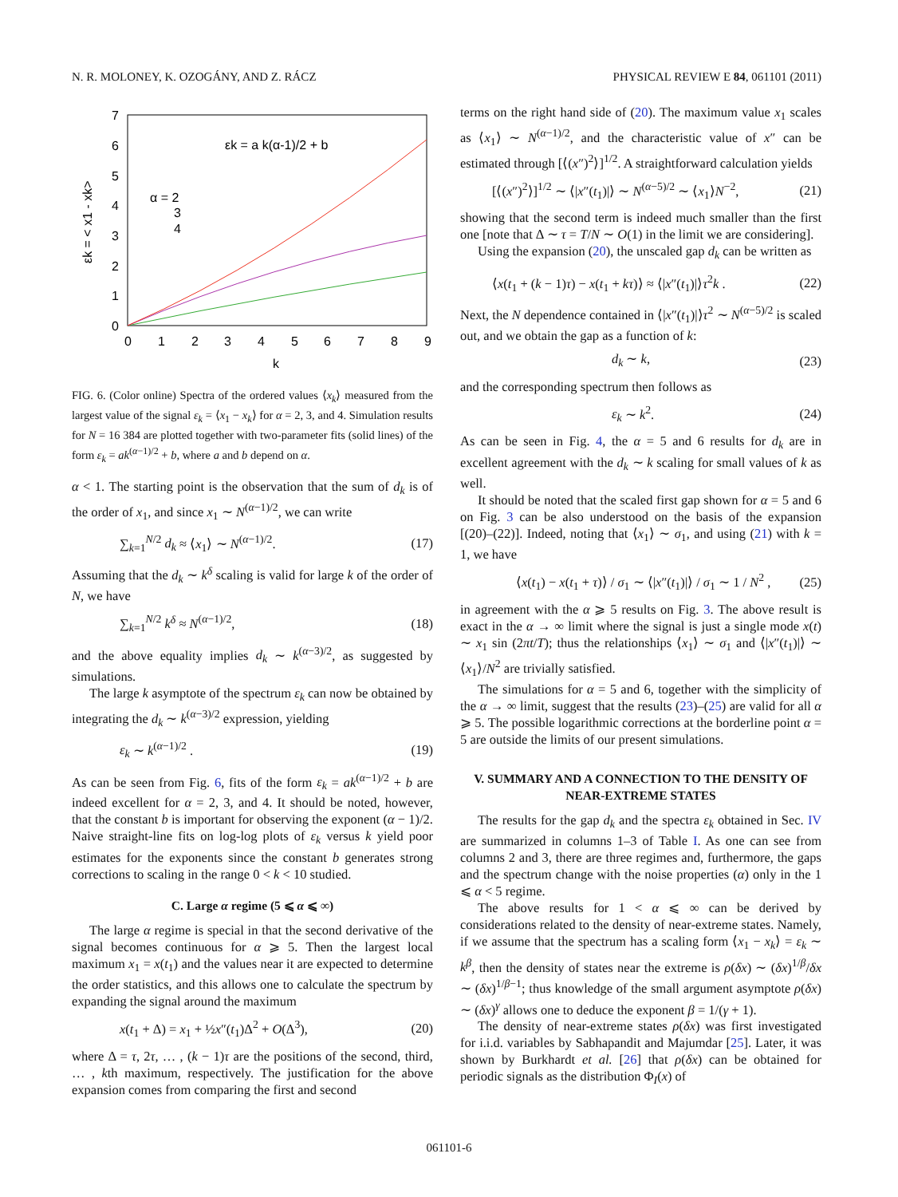N. R. MOLONEY, K. OZOGÁNY, AND Z. RÁCZ PHYSICAL REVIEW E 84, 061101 (2011)
7
6
5
4
3
2
1
0
0
1
2
3
4
5
6
7
8
9
k
εk = < x1 - xk>
εk = a k(α-1)/2 + b
α = 2
3
4
FIG. 6. (Color online) Spectra of the ordered values ⟨x<sub>k</sub>⟩ measured from the largest value of the signal ε<sub>k</sub> = ⟨x<sub>1</sub> − x<sub>k</sub>⟩ for α = 2, 3, and 4. Simulation results for N = 16 384 are plotted together with two-parameter fits (solid lines) of the form ε<sub>k</sub> = ak<sup>(α−1)/2</sup> + b, where a and b depend on α.
α < 1. The starting point is the observation that the sum of d<sub>k</sub> is of the order of x<sub>1</sub>, and since x<sub>1</sub> ∼ N<sup>(α−1)/2</sup>, we can write
∑<sub>k=1</sub><sup>N/2</sup> d<sub>k</sub> ≈ ⟨x<sub>1</sub>⟩ ∼ N<sup>(α−1)/2</sup>. (17)
Assuming that the d<sub>k</sub> ∼ k<sup>δ</sup> scaling is valid for large k of the order of N, we have
∑<sub>k=1</sub><sup>N/2</sup> k<sup>δ</sup> ≈ N<sup>(α−1)/2</sup>, (18)
and the above equality implies d<sub>k</sub> ∼ k<sup>(α−3)/2</sup>, as suggested by simulations.
The large k asymptote of the spectrum ε<sub>k</sub> can now be obtained by integrating the d<sub>k</sub> ∼ k<sup>(α−3)/2</sup> expression, yielding
ε<sub>k</sub> ∼ k<sup>(α−1)/2</sup> . (19)
As can be seen from Fig. 6, fits of the form ε<sub>k</sub> = ak<sup>(α−1)/2</sup> + b are indeed excellent for α = 2, 3, and 4. It should be noted, however, that the constant b is important for observing the exponent (α − 1)/2. Naive straight-line fits on log-log plots of ε<sub>k</sub> versus k yield poor estimates for the exponents since the constant b generates strong corrections to scaling in the range 0 < k < 10 studied.
C. Large α regime (5 ⩽ α ⩽ ∞)
The large α regime is special in that the second derivative of the signal becomes continuous for α ⩾ 5. Then the largest local maximum x<sub>1</sub> = x(t<sub>1</sub>) and the values near it are expected to determine the order statistics, and this allows one to calculate the spectrum by expanding the signal around the maximum
x(t<sub>1</sub> + Δ) = x<sub>1</sub> + ½x″(t<sub>1</sub>)Δ<sup>2</sup> + O(Δ<sup>3</sup>), (20)
where Δ = τ, 2τ, … , (k − 1)τ are the positions of the second, third, … , kth maximum, respectively. The justification for the above expansion comes from comparing the first and second
terms on the right hand side of (20). The maximum value x<sub>1</sub> scales as ⟨x<sub>1</sub>⟩ ∼ N<sup>(α−1)/2</sup>, and the characteristic value of x″ can be estimated through [⟨(x″)<sup>2</sup>⟩]<sup>1/2</sup>. A straightforward calculation yields
[⟨(x″)<sup>2</sup>⟩]<sup>1/2</sup> ∼ ⟨|x″(t<sub>1</sub>)|⟩ ∼ N<sup>(α−5)/2</sup> ∼ ⟨x<sub>1</sub>⟩N<sup>−2</sup>, (21)
showing that the second term is indeed much smaller than the first one [note that Δ ∼ τ = T/N ∼ O(1) in the limit we are considering].
Using the expansion (20), the unscaled gap d<sub>k</sub> can be written as
⟨x(t<sub>1</sub> + (k − 1)τ) − x(t<sub>1</sub> + kτ)⟩ ≈ ⟨|x″(t<sub>1</sub>)|⟩τ<sup>2</sup>k . (22)
Next, the N dependence contained in ⟨|x″(t<sub>1</sub>)|⟩τ<sup>2</sup> ∼ N<sup>(α−5)/2</sup> is scaled out, and we obtain the gap as a function of k:
d<sub>k</sub> ∼ k, (23)
and the corresponding spectrum then follows as
ε<sub>k</sub> ∼ k<sup>2</sup>. (24)
As can be seen in Fig. 4, the α = 5 and 6 results for d<sub>k</sub> are in excellent agreement with the d<sub>k</sub> ∼ k scaling for small values of k as well.
It should be noted that the scaled first gap shown for α = 5 and 6 on Fig. 3 can be also understood on the basis of the expansion [(20)–(22)]. Indeed, noting that ⟨x<sub>1</sub>⟩ ∼ σ<sub>1</sub>, and using (21) with k = 1, we have
⟨x(t<sub>1</sub>) − x(t<sub>1</sub> + τ)⟩ / σ<sub>1</sub> ∼ ⟨|x″(t<sub>1</sub>)|⟩ / σ<sub>1</sub> ∼ 1 / N<sup>2</sup> , (25)
in agreement with the α ⩾ 5 results on Fig. 3. The above result is exact in the α → ∞ limit where the signal is just a single mode x(t) ∼ x<sub>1</sub> sin (2πt/T); thus the relationships ⟨x<sub>1</sub>⟩ ∼ σ<sub>1</sub> and ⟨|x″(t<sub>1</sub>)|⟩ ∼ ⟨x<sub>1</sub>⟩/N<sup>2</sup> are trivially satisfied.
The simulations for α = 5 and 6, together with the simplicity of the α → ∞ limit, suggest that the results (23)–(25) are valid for all α ⩾ 5. The possible logarithmic corrections at the borderline point α = 5 are outside the limits of our present simulations.
V. SUMMARY AND A CONNECTION TO THE DENSITY OF NEAR-EXTREME STATES
The results for the gap d<sub>k</sub> and the spectra ε<sub>k</sub> obtained in Sec. IV are summarized in columns 1–3 of Table I. As one can see from columns 2 and 3, there are three regimes and, furthermore, the gaps and the spectrum change with the noise properties (α) only in the 1 ⩽ α < 5 regime.
The above results for 1 < α ⩽ ∞ can be derived by considerations related to the density of near-extreme states. Namely, if we assume that the spectrum has a scaling form ⟨x<sub>1</sub> − x<sub>k</sub>⟩ = ε<sub>k</sub> ∼ k<sup>β</sup>, then the density of states near the extreme is ρ(δx) ∼ (δx)<sup>1/β</sup>/δx ∼ (δx)<sup>1/β−1</sup>; thus knowledge of the small argument asymptote ρ(δx) ∼ (δx)<sup>γ</sup> allows one to deduce the exponent β = 1/(γ + 1).
The density of near-extreme states ρ(δx) was first investigated for i.i.d. variables by Sabhapandit and Majumdar [25]. Later, it was shown by Burkhardt et al. [26] that ρ(δx) can be obtained for periodic signals as the distribution Φ<sub>I</sub>(x) of
061101-6